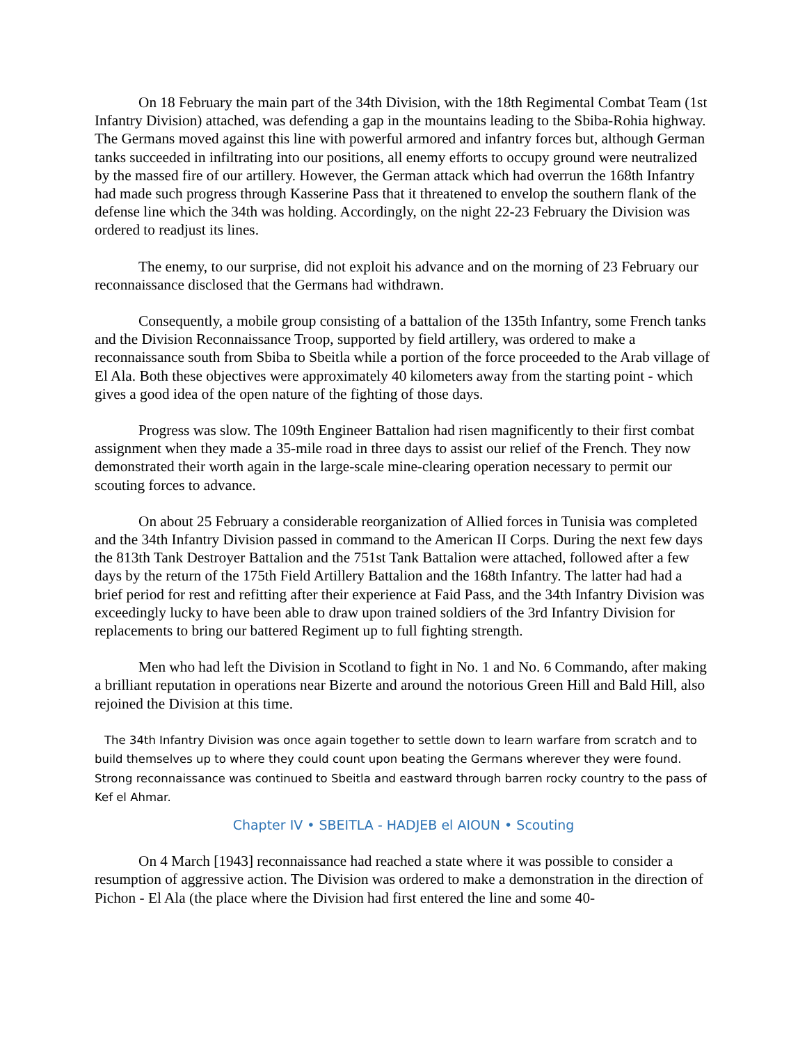On 18 February the main part of the 34th Division, with the 18th Regimental Combat Team (1st Infantry Division) attached, was defending a gap in the mountains leading to the Sbiba-Rohia highway. The Germans moved against this line with powerful armored and infantry forces but, although German tanks succeeded in infiltrating into our positions, all enemy efforts to occupy ground were neutralized by the massed fire of our artillery. However, the German attack which had overrun the 168th Infantry had made such progress through Kasserine Pass that it threatened to envelop the southern flank of the defense line which the 34th was holding. Accordingly, on the night 22-23 February the Division was ordered to readjust its lines.
The enemy, to our surprise, did not exploit his advance and on the morning of 23 February our reconnaissance disclosed that the Germans had withdrawn.
Consequently, a mobile group consisting of a battalion of the 135th Infantry, some French tanks and the Division Reconnaissance Troop, supported by field artillery, was ordered to make a reconnaissance south from Sbiba to Sbeitla while a portion of the force proceeded to the Arab village of El Ala. Both these objectives were approximately 40 kilometers away from the starting point - which gives a good idea of the open nature of the fighting of those days.
Progress was slow. The 109th Engineer Battalion had risen magnificently to their first combat assignment when they made a 35-mile road in three days to assist our relief of the French. They now demonstrated their worth again in the large-scale mine-clearing operation necessary to permit our scouting forces to advance.
On about 25 February a considerable reorganization of Allied forces in Tunisia was completed and the 34th Infantry Division passed in command to the American II Corps. During the next few days the 813th Tank Destroyer Battalion and the 751st Tank Battalion were attached, followed after a few days by the return of the 175th Field Artillery Battalion and the 168th Infantry. The latter had had a brief period for rest and refitting after their experience at Faid Pass, and the 34th Infantry Division was exceedingly lucky to have been able to draw upon trained soldiers of the 3rd Infantry Division for replacements to bring our battered Regiment up to full fighting strength.
Men who had left the Division in Scotland to fight in No. 1 and No. 6 Commando, after making a brilliant reputation in operations near Bizerte and around the notorious Green Hill and Bald Hill, also rejoined the Division at this time.
The 34th Infantry Division was once again together to settle down to learn warfare from scratch and to build themselves up to where they could count upon beating the Germans wherever they were found. Strong reconnaissance was continued to Sbeitla and eastward through barren rocky country to the pass of Kef el Ahmar.
Chapter IV • SBEITLA - HADJEB el AIOUN • Scouting
On 4 March [1943] reconnaissance had reached a state where it was possible to consider a resumption of aggressive action. The Division was ordered to make a demonstration in the direction of Pichon - El Ala (the place where the Division had first entered the line and some 40-